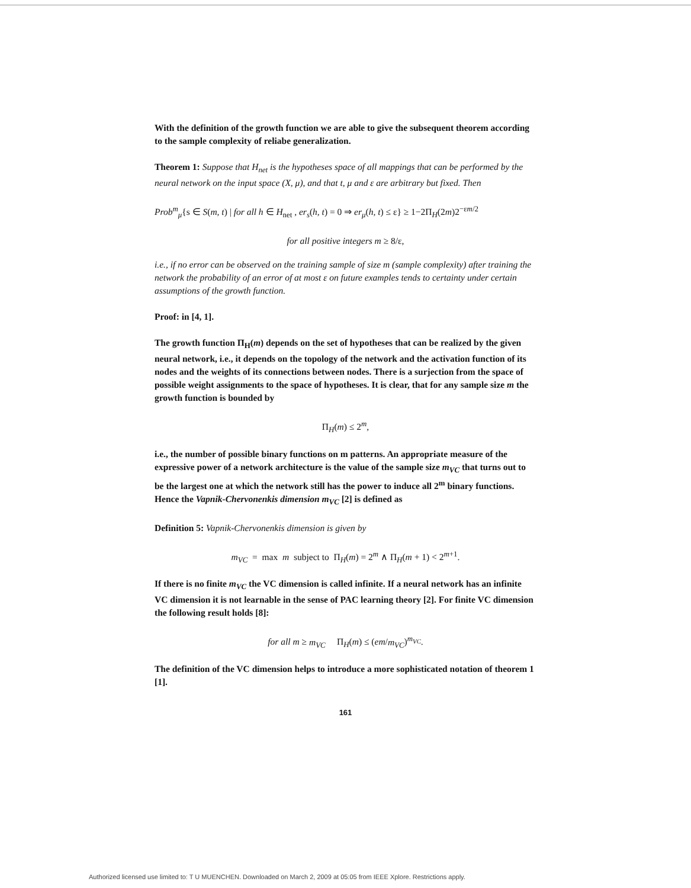With the definition of the growth function we are able to give the subsequent theorem according to the sample complexity of reliabe generalization.
Theorem 1: Suppose that H<sub>net</sub> is the hypotheses space of all mappings that can be performed by the neural network on the input space (X, μ), and that t, μ and ε are arbitrary but fixed. Then
Prob<sup>m</sup><sub>μ</sub>{s ∈ S(m, t) | for all h ∈ H<sub>net</sub> , er<sub>s</sub>(h, t) = 0 ⇒ er<sub>μ</sub>(h, t) ≤ ε} ≥ 1−2Π<sub>H</sub>(2m)2<sup>−εm/2</sup>
for all positive integers m ≥ 8/ε,
i.e., if no error can be observed on the training sample of size m (sample complexity) after training the network the probability of an error of at most ε on future examples tends to certainty under certain assumptions of the growth function.
Proof: in [4, 1].
The growth function Π<sub>H</sub>(m) depends on the set of hypotheses that can be realized by the given neural network, i.e., it depends on the topology of the network and the activation function of its nodes and the weights of its connections between nodes. There is a surjection from the space of possible weight assignments to the space of hypotheses. It is clear, that for any sample size m the growth function is bounded by
Π<sub>H</sub>(m) ≤ 2<sup>m</sup>,
i.e., the number of possible binary functions on m patterns. An appropriate measure of the expressive power of a network architecture is the value of the sample size m<sub>VC</sub> that turns out to be the largest one at which the network still has the power to induce all 2<sup>m</sup> binary functions. Hence the Vapnik-Chervonenkis dimension m<sub>VC</sub> [2] is defined as
Definition 5: Vapnik-Chervonenkis dimension is given by
m<sub>VC</sub> = max m subject to Π<sub>H</sub>(m) = 2<sup>m</sup> ∧ Π<sub>H</sub>(m + 1) < 2<sup>m+1</sup>.
If there is no finite m<sub>VC</sub> the VC dimension is called infinite. If a neural network has an infinite VC dimension it is not learnable in the sense of PAC learning theory [2]. For finite VC dimension the following result holds [8]:
for all m ≥ m<sub>VC</sub> Π<sub>H</sub>(m) ≤ (em/m<sub>VC</sub>)<sup>m<sub>VC</sub></sup>.
The definition of the VC dimension helps to introduce a more sophisticated notation of theorem 1 [1].
161
Authorized licensed use limited to: T U MUENCHEN. Downloaded on March 2, 2009 at 05:05 from IEEE Xplore. Restrictions apply.